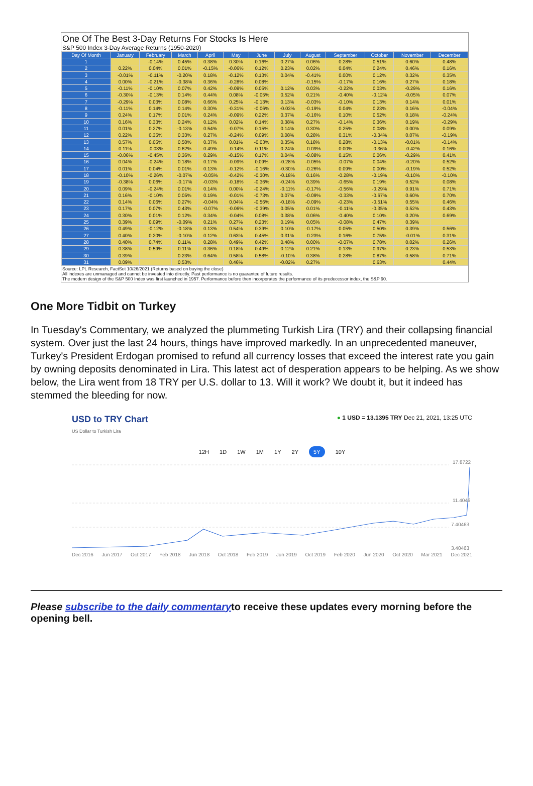One Of The Best 3-Day Returns For Stocks Is Here
S&P 500 Index 3-Day Average Returns (1950-2020)
| Day Of Month | January | February | March | April | May | June | July | August | September | October | November | December |
| --- | --- | --- | --- | --- | --- | --- | --- | --- | --- | --- | --- | --- |
| 1 | | -0.14% | 0.45% | 0.38% | 0.30% | 0.16% | 0.27% | 0.06% | 0.28% | 0.51% | 0.60% | 0.48% |
| 2 | 0.22% | 0.04% | 0.01% | -0.15% | -0.06% | 0.12% | 0.23% | 0.02% | 0.04% | 0.24% | 0.46% | 0.16% |
| 3 | -0.01% | -0.11% | -0.20% | 0.18% | -0.12% | 0.13% | 0.04% | -0.41% | 0.00% | 0.12% | 0.32% | 0.35% |
| 4 | 0.00% | -0.21% | -0.38% | 0.36% | -0.28% | 0.08% | | -0.15% | -0.17% | 0.16% | 0.27% | 0.18% |
| 5 | -0.11% | -0.10% | 0.07% | 0.42% | -0.09% | 0.05% | 0.12% | 0.03% | -0.22% | 0.03% | -0.29% | 0.16% |
| 6 | -0.30% | -0.13% | 0.14% | 0.44% | 0.08% | -0.05% | 0.52% | 0.21% | -0.40% | -0.12% | -0.05% | 0.07% |
| 7 | -0.29% | 0.03% | 0.08% | 0.66% | 0.25% | -0.13% | 0.13% | -0.03% | -0.10% | 0.13% | 0.14% | 0.01% |
| 8 | -0.11% | 0.14% | 0.14% | 0.30% | -0.31% | -0.06% | -0.03% | -0.19% | 0.04% | 0.23% | 0.16% | -0.04% |
| 9 | 0.24% | 0.17% | 0.01% | 0.24% | -0.09% | 0.22% | 0.37% | -0.16% | 0.10% | 0.52% | 0.18% | -0.24% |
| 10 | 0.16% | 0.33% | 0.24% | 0.12% | 0.02% | 0.14% | 0.38% | 0.27% | -0.14% | 0.36% | 0.19% | -0.29% |
| 11 | 0.01% | 0.27% | -0.13% | 0.54% | -0.07% | 0.15% | 0.14% | 0.30% | 0.25% | 0.08% | 0.00% | 0.09% |
| 12 | 0.22% | 0.35% | 0.33% | 0.27% | -0.24% | 0.09% | 0.08% | 0.28% | 0.31% | -0.34% | 0.07% | -0.19% |
| 13 | 0.57% | 0.05% | 0.50% | 0.37% | 0.01% | -0.03% | 0.35% | 0.18% | 0.28% | -0.13% | -0.01% | -0.14% |
| 14 | 0.11% | -0.03% | 0.62% | 0.49% | -0.14% | 0.11% | 0.24% | -0.09% | 0.00% | -0.36% | -0.42% | 0.16% |
| 15 | -0.06% | -0.45% | 0.36% | 0.29% | -0.15% | 0.17% | 0.04% | -0.08% | 0.15% | 0.06% | -0.29% | 0.41% |
| 16 | 0.04% | -0.24% | 0.18% | 0.17% | -0.09% | 0.09% | -0.28% | -0.05% | -0.07% | 0.04% | -0.20% | 0.52% |
| 17 | 0.01% | 0.04% | 0.01% | 0.13% | -0.12% | -0.16% | -0.30% | -0.26% | 0.09% | 0.00% | -0.19% | 0.52% |
| 18 | -0.10% | -0.26% | -0.07% | -0.05% | -0.42% | -0.30% | -0.18% | 0.16% | -0.28% | -0.19% | -0.10% | -0.10% |
| 19 | -0.38% | 0.06% | -0.17% | -0.03% | -0.18% | -0.36% | -0.24% | 0.39% | -0.65% | 0.19% | 0.52% | 0.08% |
| 20 | 0.09% | -0.24% | 0.01% | 0.14% | 0.00% | -0.24% | -0.11% | -0.17% | -0.56% | -0.29% | 0.91% | 0.71% |
| 21 | 0.16% | -0.10% | 0.05% | 0.19% | -0.01% | -0.73% | 0.07% | -0.09% | -0.33% | -0.67% | 0.60% | 0.70% |
| 22 | 0.14% | 0.06% | 0.27% | -0.04% | 0.04% | -0.56% | -0.18% | -0.09% | -0.23% | -0.51% | 0.55% | 0.46% |
| 23 | 0.17% | 0.07% | 0.43% | -0.07% | -0.06% | -0.39% | 0.05% | 0.01% | -0.11% | -0.35% | 0.52% | 0.43% |
| 24 | 0.30% | 0.01% | 0.12% | 0.34% | -0.04% | 0.08% | 0.38% | 0.06% | -0.40% | 0.10% | 0.20% | 0.69% |
| 25 | 0.39% | 0.09% | -0.09% | 0.21% | 0.27% | 0.23% | 0.19% | 0.05% | -0.08% | 0.47% | 0.39% | |
| 26 | 0.49% | -0.12% | -0.18% | 0.13% | 0.54% | 0.39% | 0.10% | -0.17% | 0.05% | 0.50% | 0.39% | 0.56% |
| 27 | 0.40% | 0.20% | -0.10% | 0.12% | 0.63% | 0.45% | 0.31% | -0.23% | 0.16% | 0.75% | -0.01% | 0.31% |
| 28 | 0.40% | 0.74% | 0.11% | 0.28% | 0.49% | 0.42% | 0.48% | 0.00% | -0.07% | 0.78% | 0.02% | 0.26% |
| 29 | 0.38% | 0.59% | 0.11% | 0.36% | 0.18% | 0.49% | 0.12% | 0.21% | 0.13% | 0.97% | 0.23% | 0.53% |
| 30 | 0.39% | | 0.23% | 0.64% | 0.58% | 0.58% | -0.10% | 0.38% | 0.28% | 0.87% | 0.58% | 0.71% |
| 31 | 0.09% | | 0.53% | | 0.46% | | -0.02% | 0.27% | | 0.63% | | 0.44% |
Source: LPL Research, FactSet 10/26/2021 (Returns based on buying the close)
All indexes are unmanaged and cannot be invested into directly. Past performance is no guarantee of future results.
The modern design of the S&P 500 Index was first launched in 1957. Performance before then incorporates the performance of its predecessor index, the S&P 90.
One More Tidbit on Turkey
In Tuesday's Commentary, we analyzed the plummeting Turkish Lira (TRY) and their collapsing financial system. Over just the last 24 hours, things have improved markedly. In an unprecedented maneuver, Turkey's President Erdogan promised to refund all currency losses that exceed the interest rate you gain by owning deposits denominated in Lira. This latest act of desperation appears to be helping. As we show below, the Lira went from 18 TRY per U.S. dollar to 13. Will it work? We doubt it, but it indeed has stemmed the bleeding for now.
USD to TRY Chart ● 1 USD = 13.1395 TRY Dec 21, 2021, 13:25 UTC
US Dollar to Turkish Lira
12H 1D 1W 1M 1Y 2Y 5Y 10Y
17.8722
11.4046
7.40463
3.40463
Dec 2016 Jun 2017 Oct 2017 Feb 2018 Jun 2018 Oct 2018 Feb 2019 Jun 2019 Oct 2019 Feb 2020 Jun 2020 Oct 2020 Mar 2021 Dec 2021
Please subscribe to the daily commentaryto receive these updates every morning before the opening bell.